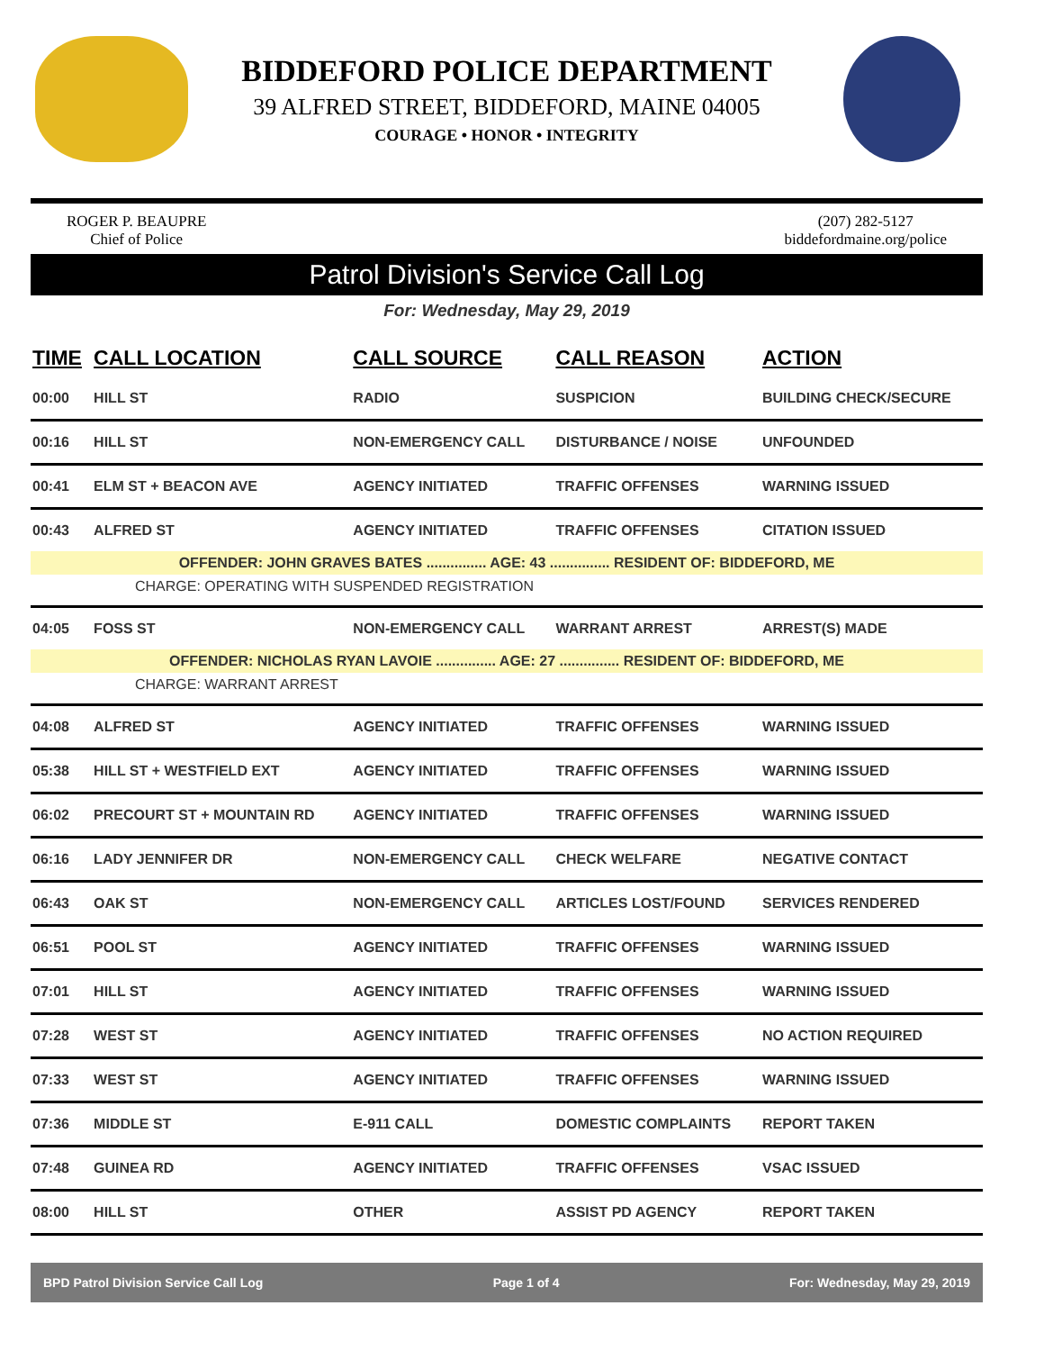BIDDEFORD POLICE DEPARTMENT
39 ALFRED STREET, BIDDEFORD, MAINE 04005
COURAGE • HONOR • INTEGRITY
ROGER P. BEAUPRE
Chief of Police
(207) 282-5127
biddefordmaine.org/police
Patrol Division's Service Call Log
For: Wednesday, May 29, 2019
| TIME | CALL LOCATION | CALL SOURCE | CALL REASON | ACTION |
| --- | --- | --- | --- | --- |
| 00:00 | HILL ST | RADIO | SUSPICION | BUILDING CHECK/SECURE |
| 00:16 | HILL ST | NON-EMERGENCY CALL | DISTURBANCE / NOISE | UNFOUNDED |
| 00:41 | ELM ST + BEACON AVE | AGENCY INITIATED | TRAFFIC OFFENSES | WARNING ISSUED |
| 00:43 | ALFRED ST | AGENCY INITIATED | TRAFFIC OFFENSES | CITATION ISSUED |
| OFFENDER: JOHN GRAVES BATES ............... AGE: 43 ............... RESIDENT OF: BIDDEFORD, ME | | | | |
| CHARGE: OPERATING WITH SUSPENDED REGISTRATION | | | | |
| 04:05 | FOSS ST | NON-EMERGENCY CALL | WARRANT ARREST | ARREST(S) MADE |
| OFFENDER: NICHOLAS RYAN LAVOIE ............... AGE: 27 ............... RESIDENT OF: BIDDEFORD, ME | | | | |
| CHARGE: WARRANT ARREST | | | | |
| 04:08 | ALFRED ST | AGENCY INITIATED | TRAFFIC OFFENSES | WARNING ISSUED |
| 05:38 | HILL ST + WESTFIELD EXT | AGENCY INITIATED | TRAFFIC OFFENSES | WARNING ISSUED |
| 06:02 | PRECOURT ST + MOUNTAIN RD | AGENCY INITIATED | TRAFFIC OFFENSES | WARNING ISSUED |
| 06:16 | LADY JENNIFER DR | NON-EMERGENCY CALL | CHECK WELFARE | NEGATIVE CONTACT |
| 06:43 | OAK ST | NON-EMERGENCY CALL | ARTICLES LOST/FOUND | SERVICES RENDERED |
| 06:51 | POOL ST | AGENCY INITIATED | TRAFFIC OFFENSES | WARNING ISSUED |
| 07:01 | HILL ST | AGENCY INITIATED | TRAFFIC OFFENSES | WARNING ISSUED |
| 07:28 | WEST ST | AGENCY INITIATED | TRAFFIC OFFENSES | NO ACTION REQUIRED |
| 07:33 | WEST ST | AGENCY INITIATED | TRAFFIC OFFENSES | WARNING ISSUED |
| 07:36 | MIDDLE ST | E-911 CALL | DOMESTIC COMPLAINTS | REPORT TAKEN |
| 07:48 | GUINEA RD | AGENCY INITIATED | TRAFFIC OFFENSES | VSAC ISSUED |
| 08:00 | HILL ST | OTHER | ASSIST PD AGENCY | REPORT TAKEN |
BPD Patrol Division Service Call Log Page 1 of 4 For: Wednesday, May 29, 2019